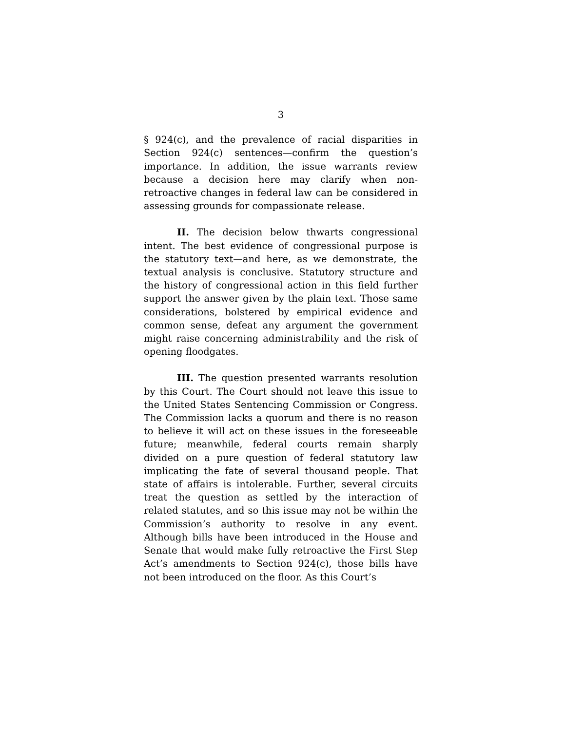3
§ 924(c), and the prevalence of racial disparities in Section 924(c) sentences—confirm the question’s importance. In addition, the issue warrants review because a decision here may clarify when non-retroactive changes in federal law can be considered in assessing grounds for compassionate release.
II. The decision below thwarts congressional intent. The best evidence of congressional purpose is the statutory text—and here, as we demonstrate, the textual analysis is conclusive. Statutory structure and the history of congressional action in this field further support the answer given by the plain text. Those same considerations, bolstered by empirical evidence and common sense, defeat any argument the government might raise concerning administrability and the risk of opening floodgates.
III. The question presented warrants resolution by this Court. The Court should not leave this issue to the United States Sentencing Commission or Congress. The Commission lacks a quorum and there is no reason to believe it will act on these issues in the foreseeable future; meanwhile, federal courts remain sharply divided on a pure question of federal statutory law implicating the fate of several thousand people. That state of affairs is intolerable. Further, several circuits treat the question as settled by the interaction of related statutes, and so this issue may not be within the Commission’s authority to resolve in any event. Although bills have been introduced in the House and Senate that would make fully retroactive the First Step Act’s amendments to Section 924(c), those bills have not been introduced on the floor. As this Court’s